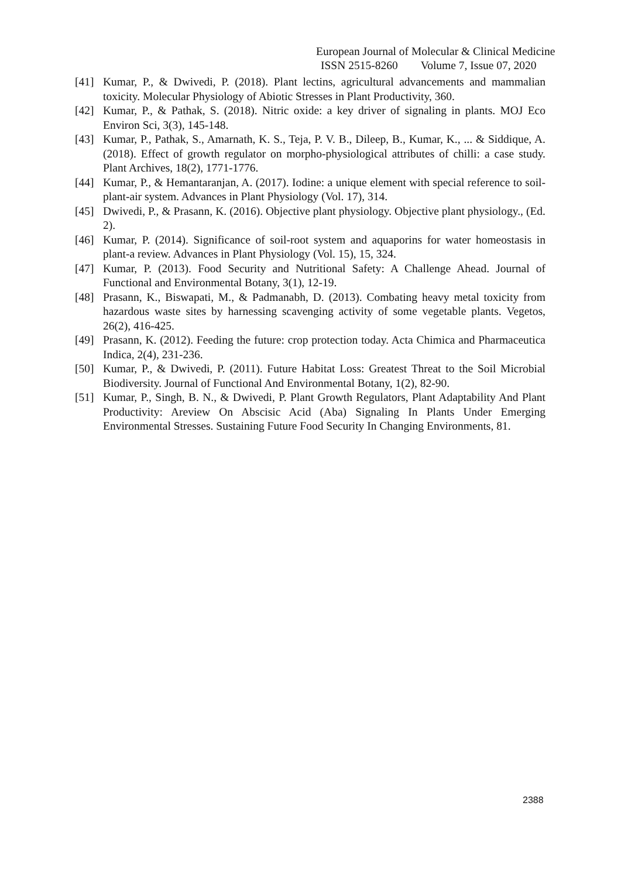European Journal of Molecular & Clinical Medicine
ISSN 2515-8260 Volume 7, Issue 07, 2020
[41] Kumar, P., & Dwivedi, P. (2018). Plant lectins, agricultural advancements and mammalian toxicity. Molecular Physiology of Abiotic Stresses in Plant Productivity, 360.
[42] Kumar, P., & Pathak, S. (2018). Nitric oxide: a key driver of signaling in plants. MOJ Eco Environ Sci, 3(3), 145-148.
[43] Kumar, P., Pathak, S., Amarnath, K. S., Teja, P. V. B., Dileep, B., Kumar, K., ... & Siddique, A. (2018). Effect of growth regulator on morpho-physiological attributes of chilli: a case study. Plant Archives, 18(2), 1771-1776.
[44] Kumar, P., & Hemantaranjan, A. (2017). Iodine: a unique element with special reference to soil-plant-air system. Advances in Plant Physiology (Vol. 17), 314.
[45] Dwivedi, P., & Prasann, K. (2016). Objective plant physiology. Objective plant physiology., (Ed. 2).
[46] Kumar, P. (2014). Significance of soil-root system and aquaporins for water homeostasis in plant-a review. Advances in Plant Physiology (Vol. 15), 15, 324.
[47] Kumar, P. (2013). Food Security and Nutritional Safety: A Challenge Ahead. Journal of Functional and Environmental Botany, 3(1), 12-19.
[48] Prasann, K., Biswapati, M., & Padmanabh, D. (2013). Combating heavy metal toxicity from hazardous waste sites by harnessing scavenging activity of some vegetable plants. Vegetos, 26(2), 416-425.
[49] Prasann, K. (2012). Feeding the future: crop protection today. Acta Chimica and Pharmaceutica Indica, 2(4), 231-236.
[50] Kumar, P., & Dwivedi, P. (2011). Future Habitat Loss: Greatest Threat to the Soil Microbial Biodiversity. Journal of Functional And Environmental Botany, 1(2), 82-90.
[51] Kumar, P., Singh, B. N., & Dwivedi, P. Plant Growth Regulators, Plant Adaptability And Plant Productivity: Areview On Abscisic Acid (Aba) Signaling In Plants Under Emerging Environmental Stresses. Sustaining Future Food Security In Changing Environments, 81.
2388